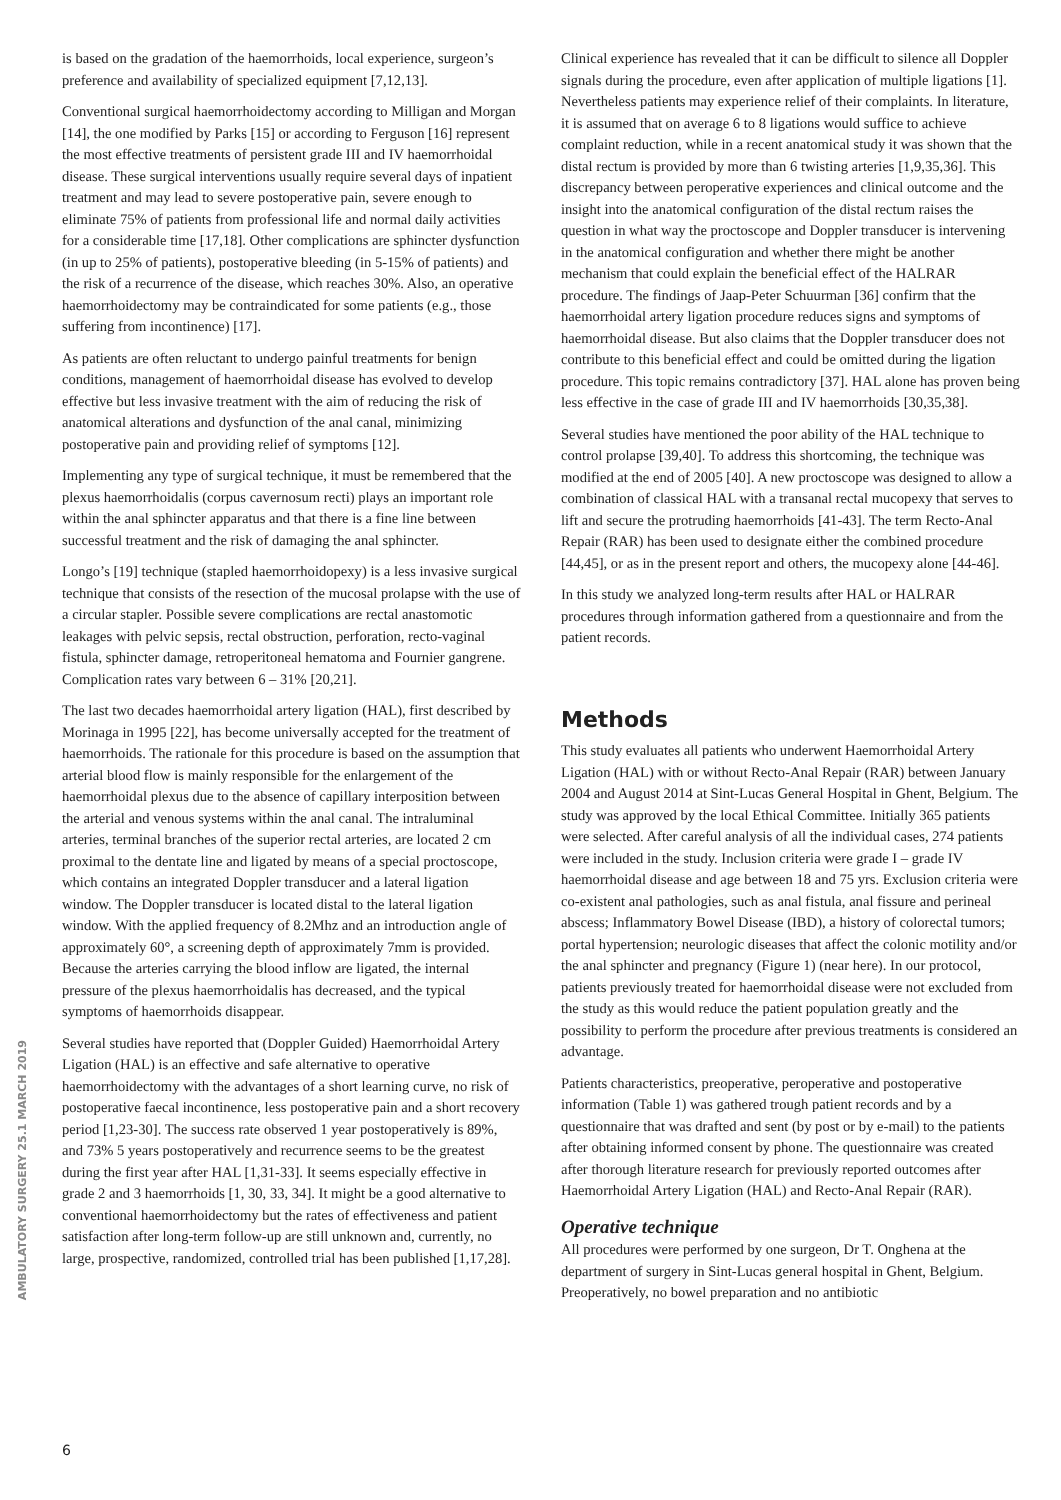is based on the gradation of the haemorrhoids, local experience, surgeon’s preference and availability of specialized equipment [7,12,13].
Conventional surgical haemorrhoidectomy according to Milligan and Morgan [14], the one modified by Parks [15] or according to Ferguson [16] represent the most effective treatments of persistent grade III and IV haemorrhoidal disease. These surgical interventions usually require several days of inpatient treatment and may lead to severe postoperative pain, severe enough to eliminate 75% of patients from professional life and normal daily activities for a considerable time [17,18]. Other complications are sphincter dysfunction (in up to 25% of patients), postoperative bleeding (in 5-15% of patients) and the risk of a recurrence of the disease, which reaches 30%. Also, an operative haemorrhoidectomy may be contraindicated for some patients (e.g., those suffering from incontinence) [17].
As patients are often reluctant to undergo painful treatments for benign conditions, management of haemorrhoidal disease has evolved to develop effective but less invasive treatment with the aim of reducing the risk of anatomical alterations and dysfunction of the anal canal, minimizing postoperative pain and providing relief of symptoms [12].
Implementing any type of surgical technique, it must be remembered that the plexus haemorrhoidalis (corpus cavernosum recti) plays an important role within the anal sphincter apparatus and that there is a fine line between successful treatment and the risk of damaging the anal sphincter.
Longo’s [19] technique (stapled haemorrhoidopexy) is a less invasive surgical technique that consists of the resection of the mucosal prolapse with the use of a circular stapler. Possible severe complications are rectal anastomotic leakages with pelvic sepsis, rectal obstruction, perforation, recto-vaginal fistula, sphincter damage, retroperitoneal hematoma and Fournier gangrene. Complication rates vary between 6 – 31% [20,21].
The last two decades haemorrhoidal artery ligation (HAL), first described by Morinaga in 1995 [22], has become universally accepted for the treatment of haemorrhoids. The rationale for this procedure is based on the assumption that arterial blood flow is mainly responsible for the enlargement of the haemorrhoidal plexus due to the absence of capillary interposition between the arterial and venous systems within the anal canal. The intraluminal arteries, terminal branches of the superior rectal arteries, are located 2 cm proximal to the dentate line and ligated by means of a special proctoscope, which contains an integrated Doppler transducer and a lateral ligation window. The Doppler transducer is located distal to the lateral ligation window. With the applied frequency of 8.2Mhz and an introduction angle of approximately 60°, a screening depth of approximately 7mm is provided. Because the arteries carrying the blood inflow are ligated, the internal pressure of the plexus haemorrhoidalis has decreased, and the typical symptoms of haemorrhoids disappear.
Several studies have reported that (Doppler Guided) Haemorrhoidal Artery Ligation (HAL) is an effective and safe alternative to operative haemorrhoidectomy with the advantages of a short learning curve, no risk of postoperative faecal incontinence, less postoperative pain and a short recovery period [1,23-30]. The success rate observed 1 year postoperatively is 89%, and 73% 5 years postoperatively and recurrence seems to be the greatest during the first year after HAL [1,31-33]. It seems especially effective in grade 2 and 3 haemorrhoids [1, 30, 33, 34]. It might be a good alternative to conventional haemorrhoidectomy but the rates of effectiveness and patient satisfaction after long-term follow-up are still unknown and, currently, no large, prospective, randomized, controlled trial has been published [1,17,28].
Clinical experience has revealed that it can be difficult to silence all Doppler signals during the procedure, even after application of multiple ligations [1]. Nevertheless patients may experience relief of their complaints. In literature, it is assumed that on average 6 to 8 ligations would suffice to achieve complaint reduction, while in a recent anatomical study it was shown that the distal rectum is provided by more than 6 twisting arteries [1,9,35,36]. This discrepancy between peroperative experiences and clinical outcome and the insight into the anatomical configuration of the distal rectum raises the question in what way the proctoscope and Doppler transducer is intervening in the anatomical configuration and whether there might be another mechanism that could explain the beneficial effect of the HALRAR procedure. The findings of Jaap-Peter Schuurman [36] confirm that the haemorrhoidal artery ligation procedure reduces signs and symptoms of haemorrhoidal disease. But also claims that the Doppler transducer does not contribute to this beneficial effect and could be omitted during the ligation procedure. This topic remains contradictory [37]. HAL alone has proven being less effective in the case of grade III and IV haemorrhoids [30,35,38].
Several studies have mentioned the poor ability of the HAL technique to control prolapse [39,40]. To address this shortcoming, the technique was modified at the end of 2005 [40]. A new proctoscope was designed to allow a combination of classical HAL with a transanal rectal mucopexy that serves to lift and secure the protruding haemorrhoids [41-43]. The term Recto-Anal Repair (RAR) has been used to designate either the combined procedure [44,45], or as in the present report and others, the mucopexy alone [44-46].
In this study we analyzed long-term results after HAL or HALRAR procedures through information gathered from a questionnaire and from the patient records.
Methods
This study evaluates all patients who underwent Haemorrhoidal Artery Ligation (HAL) with or without Recto-Anal Repair (RAR) between January 2004 and August 2014 at Sint-Lucas General Hospital in Ghent, Belgium. The study was approved by the local Ethical Committee. Initially 365 patients were selected. After careful analysis of all the individual cases, 274 patients were included in the study. Inclusion criteria were grade I – grade IV haemorrhoidal disease and age between 18 and 75 yrs. Exclusion criteria were co-existent anal pathologies, such as anal fistula, anal fissure and perineal abscess; Inflammatory Bowel Disease (IBD), a history of colorectal tumors; portal hypertension; neurologic diseases that affect the colonic motility and/or the anal sphincter and pregnancy (Figure 1) (near here). In our protocol, patients previously treated for haemorrhoidal disease were not excluded from the study as this would reduce the patient population greatly and the possibility to perform the procedure after previous treatments is considered an advantage.
Patients characteristics, preoperative, peroperative and postoperative information (Table 1) was gathered trough patient records and by a questionnaire that was drafted and sent (by post or by e-mail) to the patients after obtaining informed consent by phone. The questionnaire was created after thorough literature research for previously reported outcomes after Haemorrhoidal Artery Ligation (HAL) and Recto-Anal Repair (RAR).
Operative technique
All procedures were performed by one surgeon, Dr T. Onghena at the department of surgery in Sint-Lucas general hospital in Ghent, Belgium. Preoperatively, no bowel preparation and no antibiotic
AMBULATORY SURGERY 25.1 MARCH 2019
6